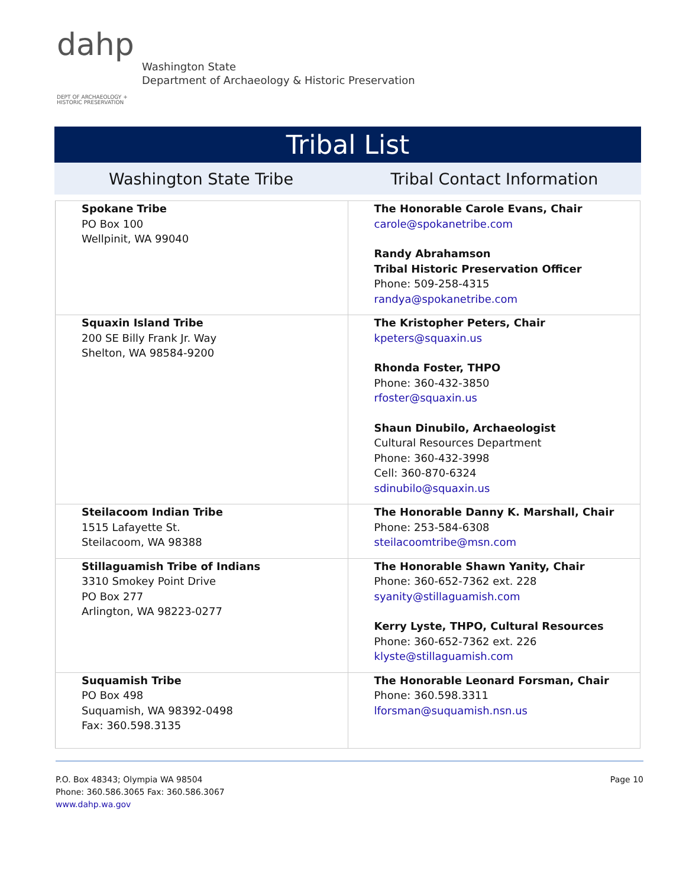dahp
DEPT OF ARCHAEOLOGY +
HISTORIC PRESERVATION
Washington State
Department of Archaeology & Historic Preservation
Tribal List
Washington State Tribe Tribal Contact Information
| Spokane Tribe PO Box 100 Wellpinit, WA 99040 | The Honorable Carole Evans, Chair carole@spokanetribe.com Randy Abrahamson Tribal Historic Preservation Officer Phone: 509-258-4315 randya@spokanetribe.com |
| Squaxin Island Tribe 200 SE Billy Frank Jr. Way Shelton, WA 98584-9200 | The Kristopher Peters, Chair kpeters@squaxin.us Rhonda Foster, THPO Phone: 360-432-3850 rfoster@squaxin.us Shaun Dinubilo, Archaeologist Cultural Resources Department Phone: 360-432-3998 Cell: 360-870-6324 sdinubilo@squaxin.us |
| Steilacoom Indian Tribe 1515 Lafayette St. Steilacoom, WA 98388 | The Honorable Danny K. Marshall, Chair Phone: 253-584-6308 steilacoomtribe@msn.com |
| Stillaguamish Tribe of Indians 3310 Smokey Point Drive PO Box 277 Arlington, WA 98223-0277 | The Honorable Shawn Yanity, Chair Phone: 360-652-7362 ext. 228 syanity@stillaguamish.com Kerry Lyste, THPO, Cultural Resources Phone: 360-652-7362 ext. 226 klyste@stillaguamish.com |
| Suquamish Tribe PO Box 498 Suquamish, WA 98392-0498 Fax: 360.598.3135 | The Honorable Leonard Forsman, Chair Phone: 360.598.3311 lforsman@suquamish.nsn.us |
P.O. Box 48343; Olympia WA 98504
Phone: 360.586.3065 Fax: 360.586.3067
www.dahp.wa.gov
Page 10